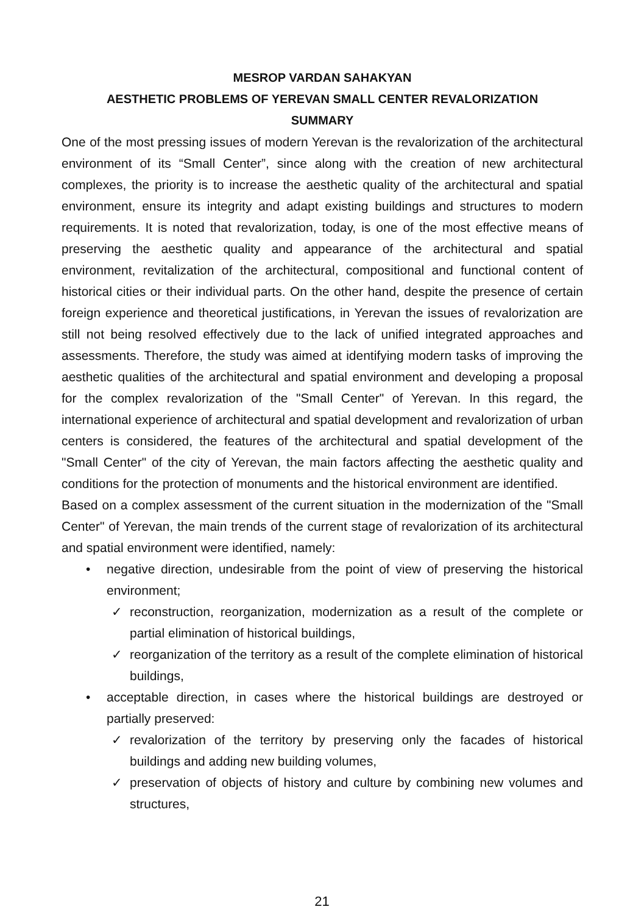MESROP VARDAN SAHAKYAN
AESTHETIC PROBLEMS OF YEREVAN SMALL CENTER REVALORIZATION
SUMMARY
One of the most pressing issues of modern Yerevan is the revalorization of the architectural environment of its “Small Center”, since along with the creation of new architectural complexes, the priority is to increase the aesthetic quality of the architectural and spatial environment, ensure its integrity and adapt existing buildings and structures to modern requirements. It is noted that revalorization, today, is one of the most effective means of preserving the aesthetic quality and appearance of the architectural and spatial environment, revitalization of the architectural, compositional and functional content of historical cities or their individual parts. On the other hand, despite the presence of certain foreign experience and theoretical justifications, in Yerevan the issues of revalorization are still not being resolved effectively due to the lack of unified integrated approaches and assessments. Therefore, the study was aimed at identifying modern tasks of improving the aesthetic qualities of the architectural and spatial environment and developing a proposal for the complex revalorization of the "Small Center" of Yerevan. In this regard, the international experience of architectural and spatial development and revalorization of urban centers is considered, the features of the architectural and spatial development of the "Small Center" of the city of Yerevan, the main factors affecting the aesthetic quality and conditions for the protection of monuments and the historical environment are identified.
Based on a complex assessment of the current situation in the modernization of the "Small Center" of Yerevan, the main trends of the current stage of revalorization of its architectural and spatial environment were identified, namely:
• negative direction, undesirable from the point of view of preserving the historical environment;
✓ reconstruction, reorganization, modernization as a result of the complete or partial elimination of historical buildings,
✓ reorganization of the territory as a result of the complete elimination of historical buildings,
• acceptable direction, in cases where the historical buildings are destroyed or partially preserved:
✓ revalorization of the territory by preserving only the facades of historical buildings and adding new building volumes,
✓ preservation of objects of history and culture by combining new volumes and structures,
21